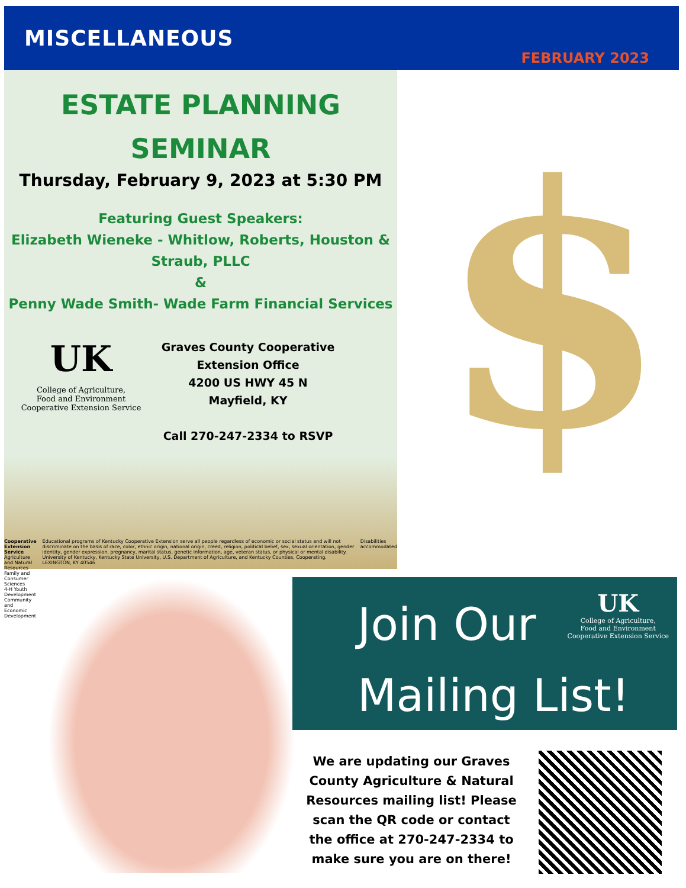MISCELLANEOUS
FEBRUARY 2023
ESTATE PLANNING
SEMINAR
Thursday, February 9, 2023 at 5:30 PM
Featuring Guest Speakers:
Elizabeth Wieneke - Whitlow, Roberts, Houston &
Straub, PLLC
&
Penny Wade Smith- Wade Farm Financial Services
UK
College of Agriculture,
Food and Environment
Cooperative Extension Service
Graves County Cooperative
Extension Office
4200 US HWY 45 N
Mayfield, KY
Call 270-247-2334 to RSVP
Cooperative Extension Service
Agriculture and Natural Resources
Family and Consumer Sciences
4-H Youth Development
Community and Economic Development
Educational programs of Kentucky Cooperative Extension serve all people regardless of economic or social status and will not discriminate on the basis of race, color, ethnic origin, national origin, creed, religion, political belief, sex, sexual orientation, gender identity, gender expression, pregnancy, marital status, genetic information, age, veteran status, or physical or mental disability. University of Kentucky, Kentucky State University, U.S. Department of Agriculture, and Kentucky Counties, Cooperating.
LEXINGTON, KY 40546
Disabilities accommodated
$
Join Our
Mailing List!
UK
College of Agriculture,
Food and Environment
Cooperative Extension Service
We are updating our Graves County Agriculture & Natural Resources mailing list! Please scan the QR code or contact the office at 270-247-2334 to make sure you are on there!